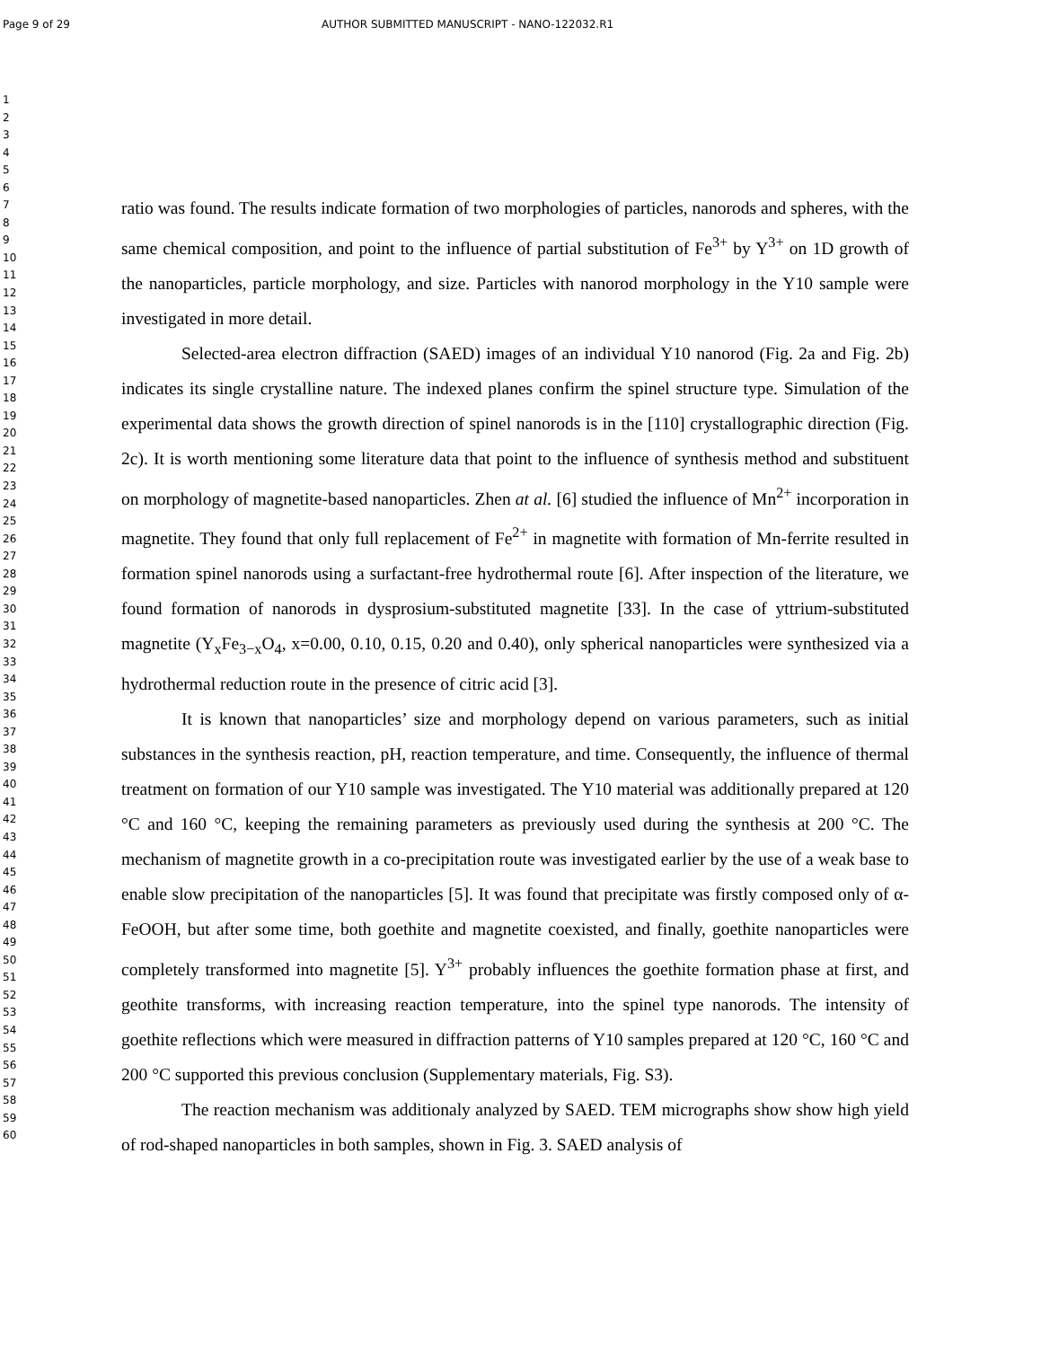Page 9 of 29 AUTHOR SUBMITTED MANUSCRIPT - NANO-122032.R1
1
2
3
4
5
6
7
8
9
10
11
12
13
14
15
16
17
18
19
20
21
22
23
24
25
26
27
28
29
30
31
32
33
34
35
36
37
38
39
40
41
42
43
44
45
46
47
48
49
50
51
52
53
54
55
56
57
58
59
60
ratio was found. The results indicate formation of two morphologies of particles, nanorods and spheres, with the same chemical composition, and point to the influence of partial substitution of Fe<sup>3+</sup> by Y<sup>3+</sup> on 1D growth of the nanoparticles, particle morphology, and size. Particles with nanorod morphology in the Y10 sample were investigated in more detail.
Selected-area electron diffraction (SAED) images of an individual Y10 nanorod (Fig. 2a and Fig. 2b) indicates its single crystalline nature. The indexed planes confirm the spinel structure type. Simulation of the experimental data shows the growth direction of spinel nanorods is in the [110] crystallographic direction (Fig. 2c). It is worth mentioning some literature data that point to the influence of synthesis method and substituent on morphology of magnetite-based nanoparticles. Zhen at al. [6] studied the influence of Mn<sup>2+</sup> incorporation in magnetite. They found that only full replacement of Fe<sup>2+</sup> in magnetite with formation of Mn-ferrite resulted in formation spinel nanorods using a surfactant-free hydrothermal route [6]. After inspection of the literature, we found formation of nanorods in dysprosium-substituted magnetite [33]. In the case of yttrium-substituted magnetite (Y<sub>x</sub>Fe<sub>3−x</sub>O<sub>4</sub>, x=0.00, 0.10, 0.15, 0.20 and 0.40), only spherical nanoparticles were synthesized via a hydrothermal reduction route in the presence of citric acid [3].
It is known that nanoparticles’ size and morphology depend on various parameters, such as initial substances in the synthesis reaction, pH, reaction temperature, and time. Consequently, the influence of thermal treatment on formation of our Y10 sample was investigated. The Y10 material was additionally prepared at 120 °C and 160 °C, keeping the remaining parameters as previously used during the synthesis at 200 °C. The mechanism of magnetite growth in a co-precipitation route was investigated earlier by the use of a weak base to enable slow precipitation of the nanoparticles [5]. It was found that precipitate was firstly composed only of α-FeOOH, but after some time, both goethite and magnetite coexisted, and finally, goethite nanoparticles were completely transformed into magnetite [5]. Y<sup>3+</sup> probably influences the goethite formation phase at first, and geothite transforms, with increasing reaction temperature, into the spinel type nanorods. The intensity of goethite reflections which were measured in diffraction patterns of Y10 samples prepared at 120 °C, 160 °C and 200 °C supported this previous conclusion (Supplementary materials, Fig. S3).
The reaction mechanism was additionaly analyzed by SAED. TEM micrographs show show high yield of rod-shaped nanoparticles in both samples, shown in Fig. 3. SAED analysis of